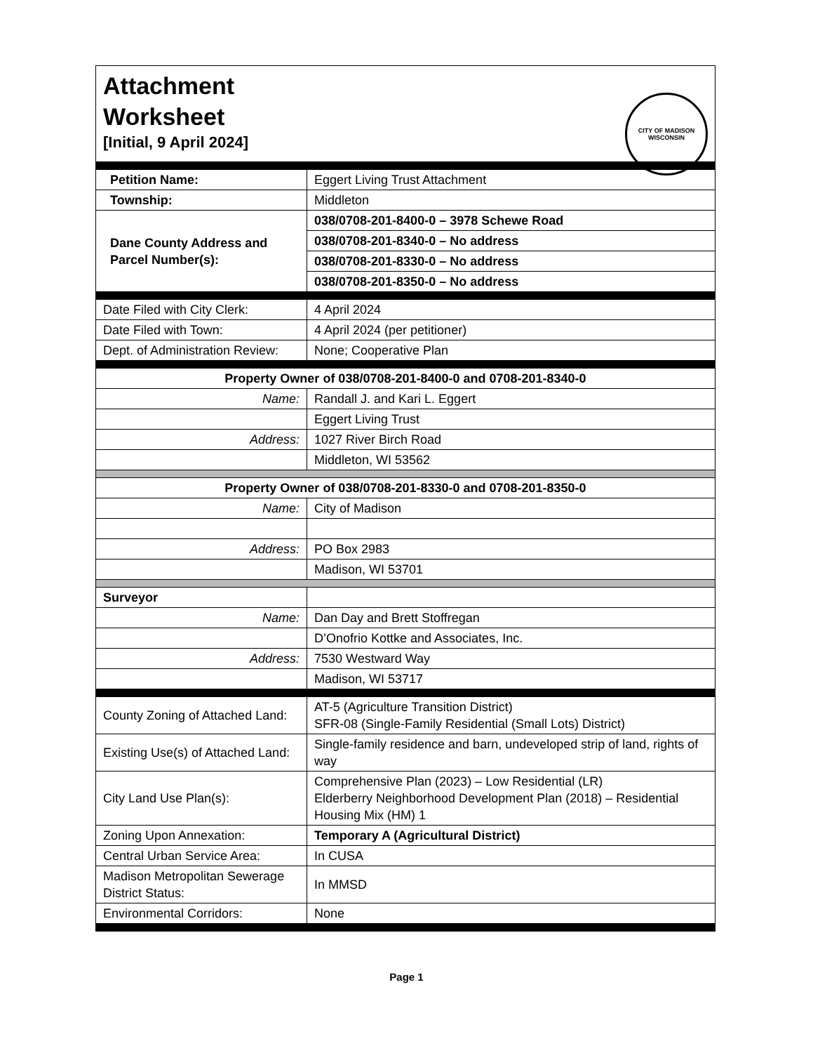Attachment
Worksheet
[Initial, 9 April 2024]
CITY OF MADISON
WISCONSIN
| Petition Name: | Eggert Living Trust Attachment |
| Township: | Middleton |
| Dane County Address and Parcel Number(s): | 038/0708-201-8400-0 – 3978 Schewe Road |
| | 038/0708-201-8340-0 – No address |
| | 038/0708-201-8330-0 – No address |
| | 038/0708-201-8350-0 – No address |
| Date Filed with City Clerk: | 4 April 2024 |
| Date Filed with Town: | 4 April 2024 (per petitioner) |
| Dept. of Administration Review: | None; Cooperative Plan |
| Property Owner of 038/0708-201-8400-0 and 0708-201-8340-0 | |
| Name: | Randall J. and Kari L. Eggert |
| | Eggert Living Trust |
| Address: | 1027 River Birch Road |
| | Middleton, WI 53562 |
| Property Owner of 038/0708-201-8330-0 and 0708-201-8350-0 | |
| Name: | City of Madison |
| Address: | PO Box 2983 |
| | Madison, WI 53701 |
| Surveyor | |
| Name: | Dan Day and Brett Stoffregan |
| | D’Onofrio Kottke and Associates, Inc. |
| Address: | 7530 Westward Way |
| | Madison, WI 53717 |
| County Zoning of Attached Land: | AT-5 (Agriculture Transition District) SFR-08 (Single-Family Residential (Small Lots) District) |
| Existing Use(s) of Attached Land: | Single-family residence and barn, undeveloped strip of land, rights of way |
| City Land Use Plan(s): | Comprehensive Plan (2023) – Low Residential (LR) Elderberry Neighborhood Development Plan (2018) – Residential Housing Mix (HM) 1 |
| Zoning Upon Annexation: | Temporary A (Agricultural District) |
| Central Urban Service Area: | In CUSA |
| Madison Metropolitan Sewerage District Status: | In MMSD |
| Environmental Corridors: | None |
Page 1